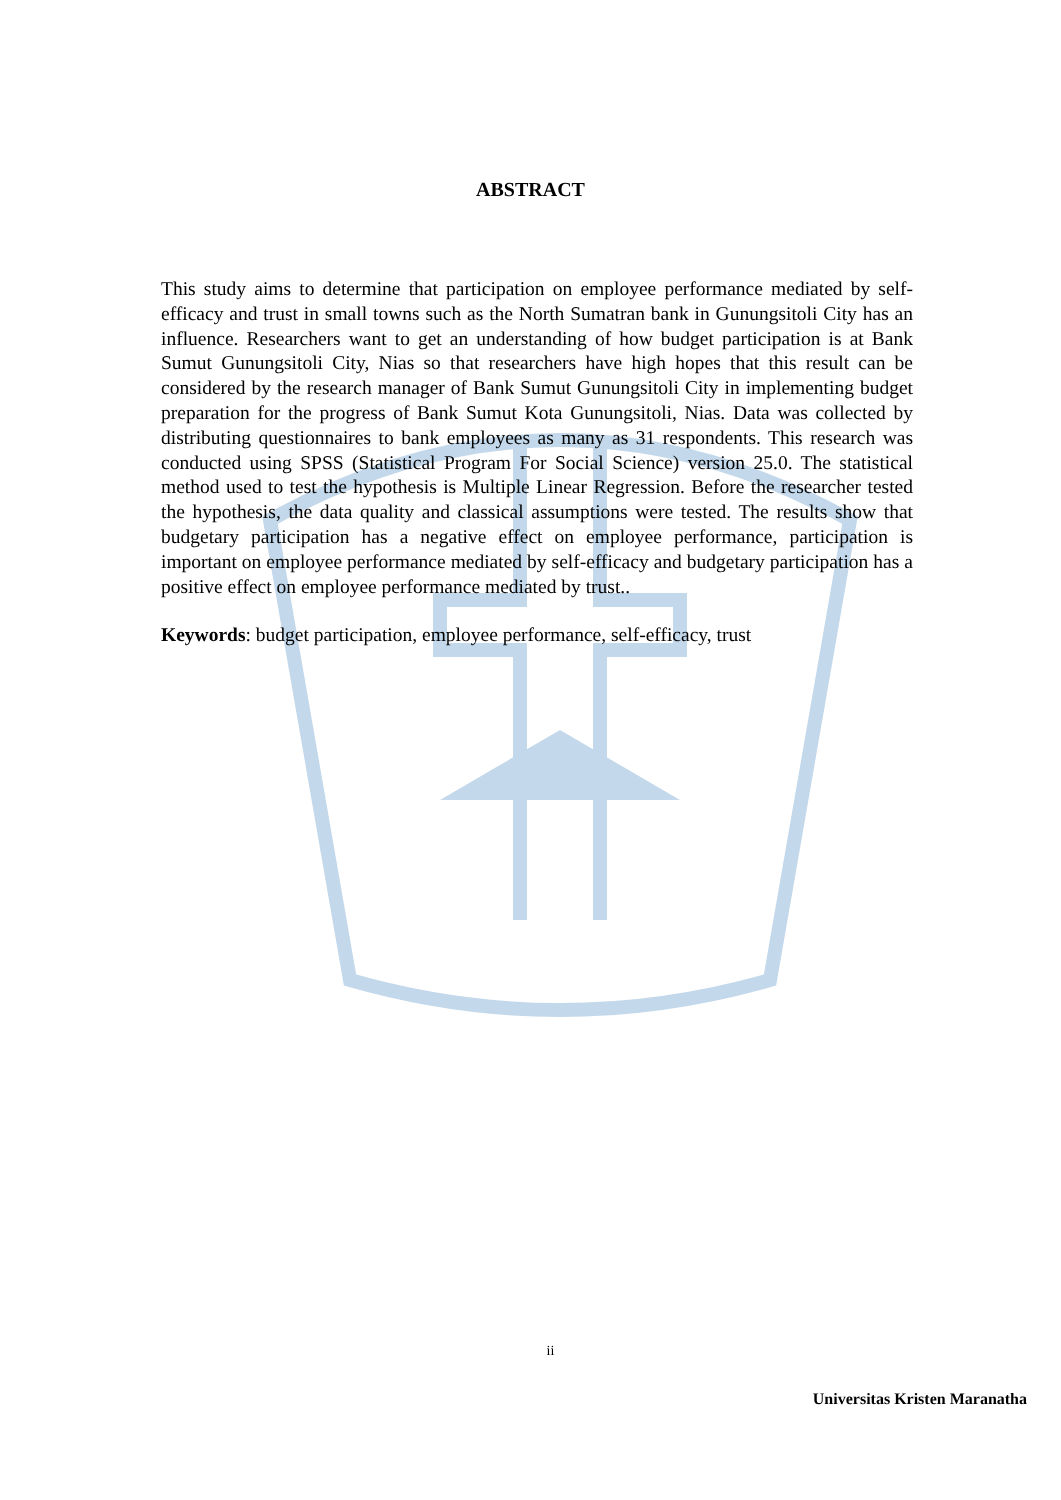ABSTRACT
This study aims to determine that participation on employee performance mediated by self-efficacy and trust in small towns such as the North Sumatran bank in Gunungsitoli City has an influence. Researchers want to get an understanding of how budget participation is at Bank Sumut Gunungsitoli City, Nias so that researchers have high hopes that this result can be considered by the research manager of Bank Sumut Gunungsitoli City in implementing budget preparation for the progress of Bank Sumut Kota Gunungsitoli, Nias. Data was collected by distributing questionnaires to bank employees as many as 31 respondents. This research was conducted using SPSS (Statistical Program For Social Science) version 25.0. The statistical method used to test the hypothesis is Multiple Linear Regression. Before the researcher tested the hypothesis, the data quality and classical assumptions were tested. The results show that budgetary participation has a negative effect on employee performance, participation is important on employee performance mediated by self-efficacy and budgetary participation has a positive effect on employee performance mediated by trust..
Keywords: budget participation, employee performance, self-efficacy, trust
ii
Universitas Kristen Maranatha